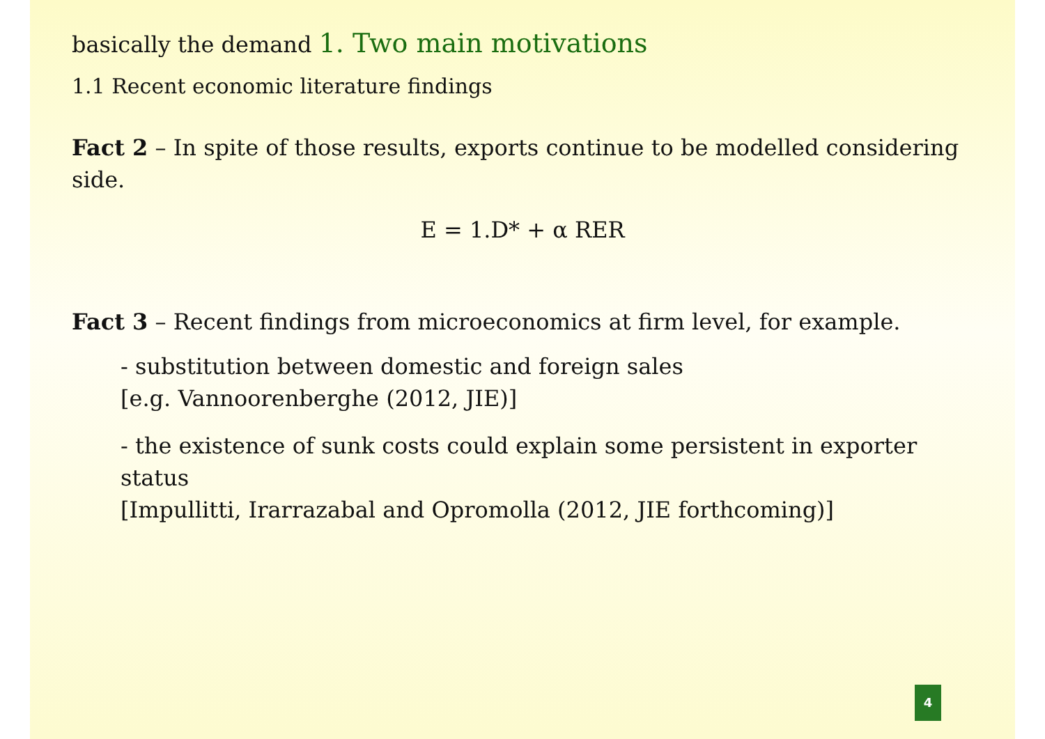basically the demand 1. Two main motivations
1.1 Recent economic literature findings
Fact 2 – In spite of those results, exports continue to be modelled considering side.
E = 1.D* + α RER
Fact 3 – Recent findings from microeconomics at firm level, for example.
- substitution between domestic and foreign sales
[e.g. Vannoorenberghe (2012, JIE)]
- the existence of sunk costs could explain some persistent in exporter status
[Impullitti, Irarrazabal and Opromolla (2012, JIE forthcoming)]
4